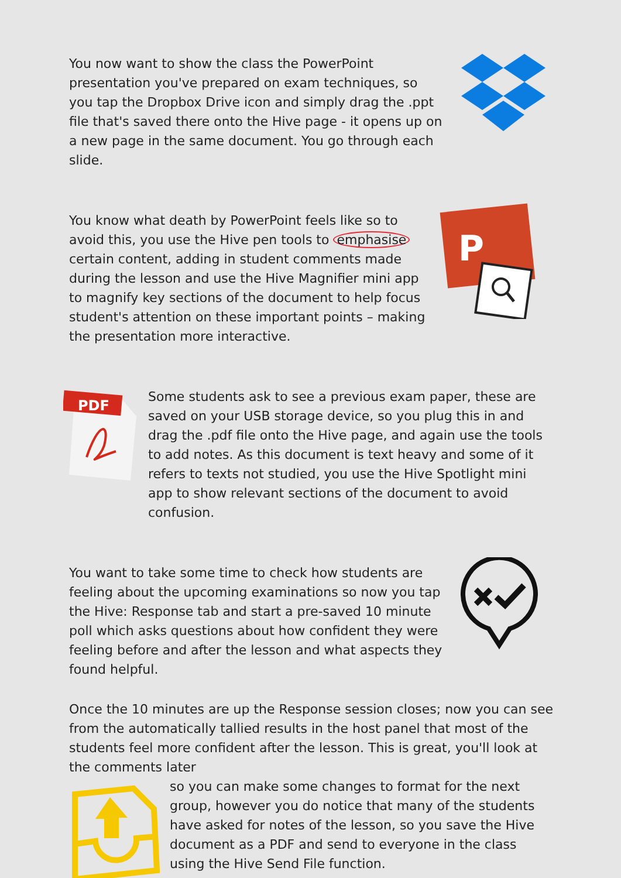You now want to show the class the PowerPoint presentation you've prepared on exam techniques, so you tap the Dropbox Drive icon and simply drag the .ppt file that's saved there onto the Hive page - it opens up on a new page in the same document. You go through each slide.
You know what death by PowerPoint feels like so to avoid this, you use the Hive pen tools to emphasise certain content, adding in student comments made during the lesson and use the Hive Magnifier mini app to magnify key sections of the document to help focus student's attention on these important points – making the presentation more interactive.
P
PDF
Some students ask to see a previous exam paper, these are saved on your USB storage device, so you plug this in and drag the .pdf file onto the Hive page, and again use the tools to add notes. As this document is text heavy and some of it refers to texts not studied, you use the Hive Spotlight mini app to show relevant sections of the document to avoid confusion.
You want to take some time to check how students are feeling about the upcoming examinations so now you tap the Hive: Response tab and start a pre-saved 10 minute poll which asks questions about how confident they were feeling before and after the lesson and what aspects they found helpful.
Once the 10 minutes are up the Response session closes; now you can see from the automatically tallied results in the host panel that most of the students feel more confident after the lesson. This is great, you'll look at the comments later
so you can make some changes to format for the next group, however you do notice that many of the students have asked for notes of the lesson, so you save the Hive document as a PDF and send to everyone in the class using the Hive Send File function.